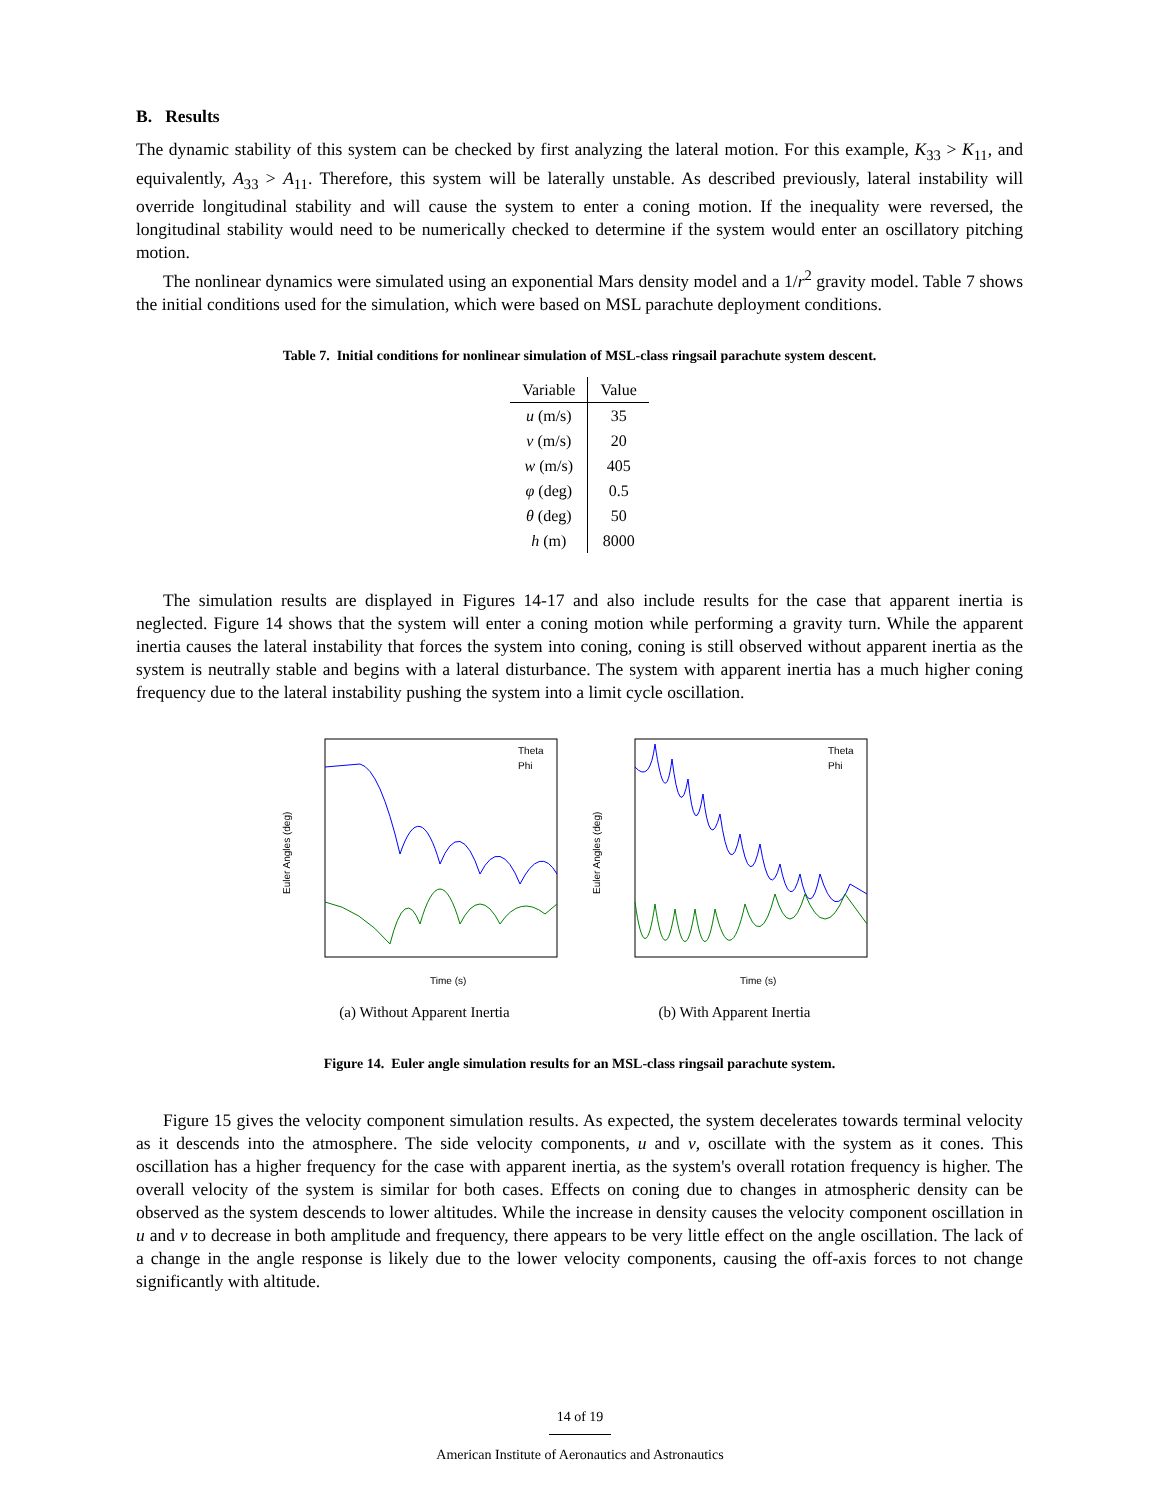B. Results
The dynamic stability of this system can be checked by first analyzing the lateral motion. For this example, K<sub>33</sub> > K<sub>11</sub>, and equivalently, A<sub>33</sub> > A<sub>11</sub>. Therefore, this system will be laterally unstable. As described previously, lateral instability will override longitudinal stability and will cause the system to enter a coning motion. If the inequality were reversed, the longitudinal stability would need to be numerically checked to determine if the system would enter an oscillatory pitching motion.
The nonlinear dynamics were simulated using an exponential Mars density model and a 1/r<sup>2</sup> gravity model. Table 7 shows the initial conditions used for the simulation, which were based on MSL parachute deployment conditions.
Table 7. Initial conditions for nonlinear simulation of MSL-class ringsail parachute system descent.
| Variable | Value |
| --- | --- |
| u (m/s) | 35 |
| v (m/s) | 20 |
| w (m/s) | 405 |
| φ (deg) | 0.5 |
| θ (deg) | 50 |
| h (m) | 8000 |
The simulation results are displayed in Figures 14-17 and also include results for the case that apparent inertia is neglected. Figure 14 shows that the system will enter a coning motion while performing a gravity turn. While the apparent inertia causes the lateral instability that forces the system into coning, coning is still observed without apparent inertia as the system is neutrally stable and begins with a lateral disturbance. The system with apparent inertia has a much higher coning frequency due to the lateral instability pushing the system into a limit cycle oscillation.
Euler Angles (deg)
Time (s)
Theta
Phi
(a) Without Apparent Inertia
Euler Angles (deg)
Time (s)
Theta
Phi
(b) With Apparent Inertia
Figure 14. Euler angle simulation results for an MSL-class ringsail parachute system.
Figure 15 gives the velocity component simulation results. As expected, the system decelerates towards terminal velocity as it descends into the atmosphere. The side velocity components, u and v, oscillate with the system as it cones. This oscillation has a higher frequency for the case with apparent inertia, as the system's overall rotation frequency is higher. The overall velocity of the system is similar for both cases. Effects on coning due to changes in atmospheric density can be observed as the system descends to lower altitudes. While the increase in density causes the velocity component oscillation in u and v to decrease in both amplitude and frequency, there appears to be very little effect on the angle oscillation. The lack of a change in the angle response is likely due to the lower velocity components, causing the off-axis forces to not change significantly with altitude.
14 of 19
American Institute of Aeronautics and Astronautics